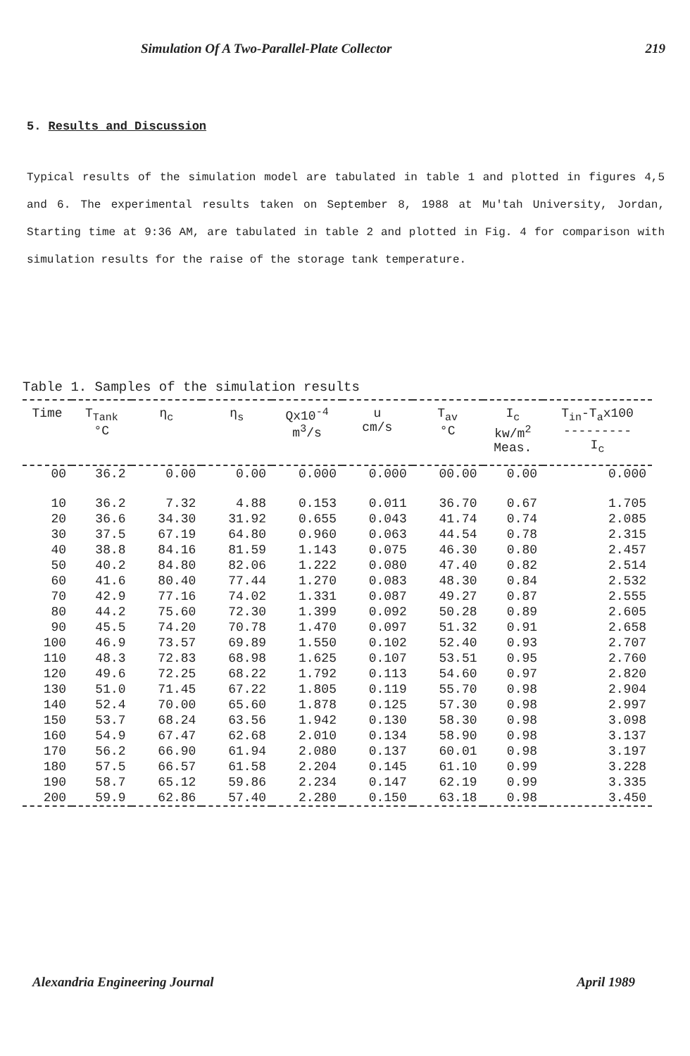Simulation Of A Two-Parallel-Plate Collector 219
5. Results and Discussion
Typical results of the simulation model are tabulated in table 1 and plotted in figures 4,5 and 6. The experimental results taken on September 8, 1988 at Mu'tah University, Jordan, Starting time at 9:36 AM, are tabulated in table 2 and plotted in Fig. 4 for comparison with simulation results for the raise of the storage tank temperature.
Table 1. Samples of the simulation results
| Time | T<sub>Tank</sub> °C | η<sub>c</sub> | η<sub>s</sub> | Qx10<sup>-4</sup> m<sup>3</sup>/s | u cm/s | T<sub>av</sub> °C | I<sub>c</sub> kw/m<sup>2</sup> Meas. | T<sub>in</sub>-T<sub>a</sub>x100 --------- I<sub>c</sub> |
| --- | --- | --- | --- | --- | --- | --- | --- | --- |
| 00 | 36.2 | 0.00 | 0.00 | 0.000 | 0.000 | 00.00 | 0.00 | 0.000 |
| 10 | 36.2 | 7.32 | 4.88 | 0.153 | 0.011 | 36.70 | 0.67 | 1.705 |
| 20 | 36.6 | 34.30 | 31.92 | 0.655 | 0.043 | 41.74 | 0.74 | 2.085 |
| 30 | 37.5 | 67.19 | 64.80 | 0.960 | 0.063 | 44.54 | 0.78 | 2.315 |
| 40 | 38.8 | 84.16 | 81.59 | 1.143 | 0.075 | 46.30 | 0.80 | 2.457 |
| 50 | 40.2 | 84.80 | 82.06 | 1.222 | 0.080 | 47.40 | 0.82 | 2.514 |
| 60 | 41.6 | 80.40 | 77.44 | 1.270 | 0.083 | 48.30 | 0.84 | 2.532 |
| 70 | 42.9 | 77.16 | 74.02 | 1.331 | 0.087 | 49.27 | 0.87 | 2.555 |
| 80 | 44.2 | 75.60 | 72.30 | 1.399 | 0.092 | 50.28 | 0.89 | 2.605 |
| 90 | 45.5 | 74.20 | 70.78 | 1.470 | 0.097 | 51.32 | 0.91 | 2.658 |
| 100 | 46.9 | 73.57 | 69.89 | 1.550 | 0.102 | 52.40 | 0.93 | 2.707 |
| 110 | 48.3 | 72.83 | 68.98 | 1.625 | 0.107 | 53.51 | 0.95 | 2.760 |
| 120 | 49.6 | 72.25 | 68.22 | 1.792 | 0.113 | 54.60 | 0.97 | 2.820 |
| 130 | 51.0 | 71.45 | 67.22 | 1.805 | 0.119 | 55.70 | 0.98 | 2.904 |
| 140 | 52.4 | 70.00 | 65.60 | 1.878 | 0.125 | 57.30 | 0.98 | 2.997 |
| 150 | 53.7 | 68.24 | 63.56 | 1.942 | 0.130 | 58.30 | 0.98 | 3.098 |
| 160 | 54.9 | 67.47 | 62.68 | 2.010 | 0.134 | 58.90 | 0.98 | 3.137 |
| 170 | 56.2 | 66.90 | 61.94 | 2.080 | 0.137 | 60.01 | 0.98 | 3.197 |
| 180 | 57.5 | 66.57 | 61.58 | 2.204 | 0.145 | 61.10 | 0.99 | 3.228 |
| 190 | 58.7 | 65.12 | 59.86 | 2.234 | 0.147 | 62.19 | 0.99 | 3.335 |
| 200 | 59.9 | 62.86 | 57.40 | 2.280 | 0.150 | 63.18 | 0.98 | 3.450 |
Alexandria Engineering Journal April 1989